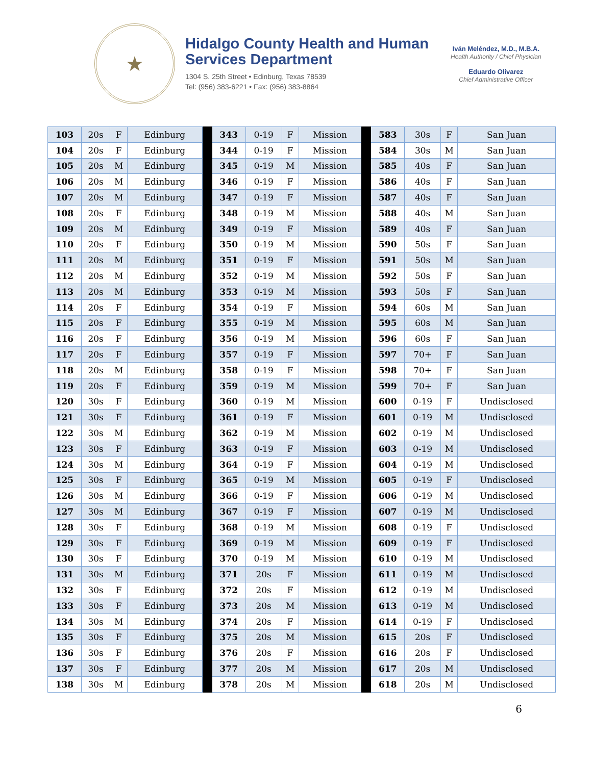★
Hidalgo County Health and Human Services Department
1304 S. 25th Street • Edinburg, Texas 78539
Tel: (956) 383-6221 • Fax: (956) 383-8864
Iván Meléndez, M.D., M.B.A.
Health Authority / Chief Physician
Eduardo Olivarez
Chief Administrative Officer
| 103 | 20s | F | Edinburg | | 343 | 0-19 | F | Mission | | 583 | 30s | F | San Juan |
| 104 | 20s | F | Edinburg | | 344 | 0-19 | F | Mission | | 584 | 30s | M | San Juan |
| 105 | 20s | M | Edinburg | | 345 | 0-19 | M | Mission | | 585 | 40s | F | San Juan |
| 106 | 20s | M | Edinburg | | 346 | 0-19 | F | Mission | | 586 | 40s | F | San Juan |
| 107 | 20s | M | Edinburg | | 347 | 0-19 | F | Mission | | 587 | 40s | F | San Juan |
| 108 | 20s | F | Edinburg | | 348 | 0-19 | M | Mission | | 588 | 40s | M | San Juan |
| 109 | 20s | M | Edinburg | | 349 | 0-19 | F | Mission | | 589 | 40s | F | San Juan |
| 110 | 20s | F | Edinburg | | 350 | 0-19 | M | Mission | | 590 | 50s | F | San Juan |
| 111 | 20s | M | Edinburg | | 351 | 0-19 | F | Mission | | 591 | 50s | M | San Juan |
| 112 | 20s | M | Edinburg | | 352 | 0-19 | M | Mission | | 592 | 50s | F | San Juan |
| 113 | 20s | M | Edinburg | | 353 | 0-19 | M | Mission | | 593 | 50s | F | San Juan |
| 114 | 20s | F | Edinburg | | 354 | 0-19 | F | Mission | | 594 | 60s | M | San Juan |
| 115 | 20s | F | Edinburg | | 355 | 0-19 | M | Mission | | 595 | 60s | M | San Juan |
| 116 | 20s | F | Edinburg | | 356 | 0-19 | M | Mission | | 596 | 60s | F | San Juan |
| 117 | 20s | F | Edinburg | | 357 | 0-19 | F | Mission | | 597 | 70+ | F | San Juan |
| 118 | 20s | M | Edinburg | | 358 | 0-19 | F | Mission | | 598 | 70+ | F | San Juan |
| 119 | 20s | F | Edinburg | | 359 | 0-19 | M | Mission | | 599 | 70+ | F | San Juan |
| 120 | 30s | F | Edinburg | | 360 | 0-19 | M | Mission | | 600 | 0-19 | F | Undisclosed |
| 121 | 30s | F | Edinburg | | 361 | 0-19 | F | Mission | | 601 | 0-19 | M | Undisclosed |
| 122 | 30s | M | Edinburg | | 362 | 0-19 | M | Mission | | 602 | 0-19 | M | Undisclosed |
| 123 | 30s | F | Edinburg | | 363 | 0-19 | F | Mission | | 603 | 0-19 | M | Undisclosed |
| 124 | 30s | M | Edinburg | | 364 | 0-19 | F | Mission | | 604 | 0-19 | M | Undisclosed |
| 125 | 30s | F | Edinburg | | 365 | 0-19 | M | Mission | | 605 | 0-19 | F | Undisclosed |
| 126 | 30s | M | Edinburg | | 366 | 0-19 | F | Mission | | 606 | 0-19 | M | Undisclosed |
| 127 | 30s | M | Edinburg | | 367 | 0-19 | F | Mission | | 607 | 0-19 | M | Undisclosed |
| 128 | 30s | F | Edinburg | | 368 | 0-19 | M | Mission | | 608 | 0-19 | F | Undisclosed |
| 129 | 30s | F | Edinburg | | 369 | 0-19 | M | Mission | | 609 | 0-19 | F | Undisclosed |
| 130 | 30s | F | Edinburg | | 370 | 0-19 | M | Mission | | 610 | 0-19 | M | Undisclosed |
| 131 | 30s | M | Edinburg | | 371 | 20s | F | Mission | | 611 | 0-19 | M | Undisclosed |
| 132 | 30s | F | Edinburg | | 372 | 20s | F | Mission | | 612 | 0-19 | M | Undisclosed |
| 133 | 30s | F | Edinburg | | 373 | 20s | M | Mission | | 613 | 0-19 | M | Undisclosed |
| 134 | 30s | M | Edinburg | | 374 | 20s | F | Mission | | 614 | 0-19 | F | Undisclosed |
| 135 | 30s | F | Edinburg | | 375 | 20s | M | Mission | | 615 | 20s | F | Undisclosed |
| 136 | 30s | F | Edinburg | | 376 | 20s | F | Mission | | 616 | 20s | F | Undisclosed |
| 137 | 30s | F | Edinburg | | 377 | 20s | M | Mission | | 617 | 20s | M | Undisclosed |
| 138 | 30s | M | Edinburg | | 378 | 20s | M | Mission | | 618 | 20s | M | Undisclosed |
6